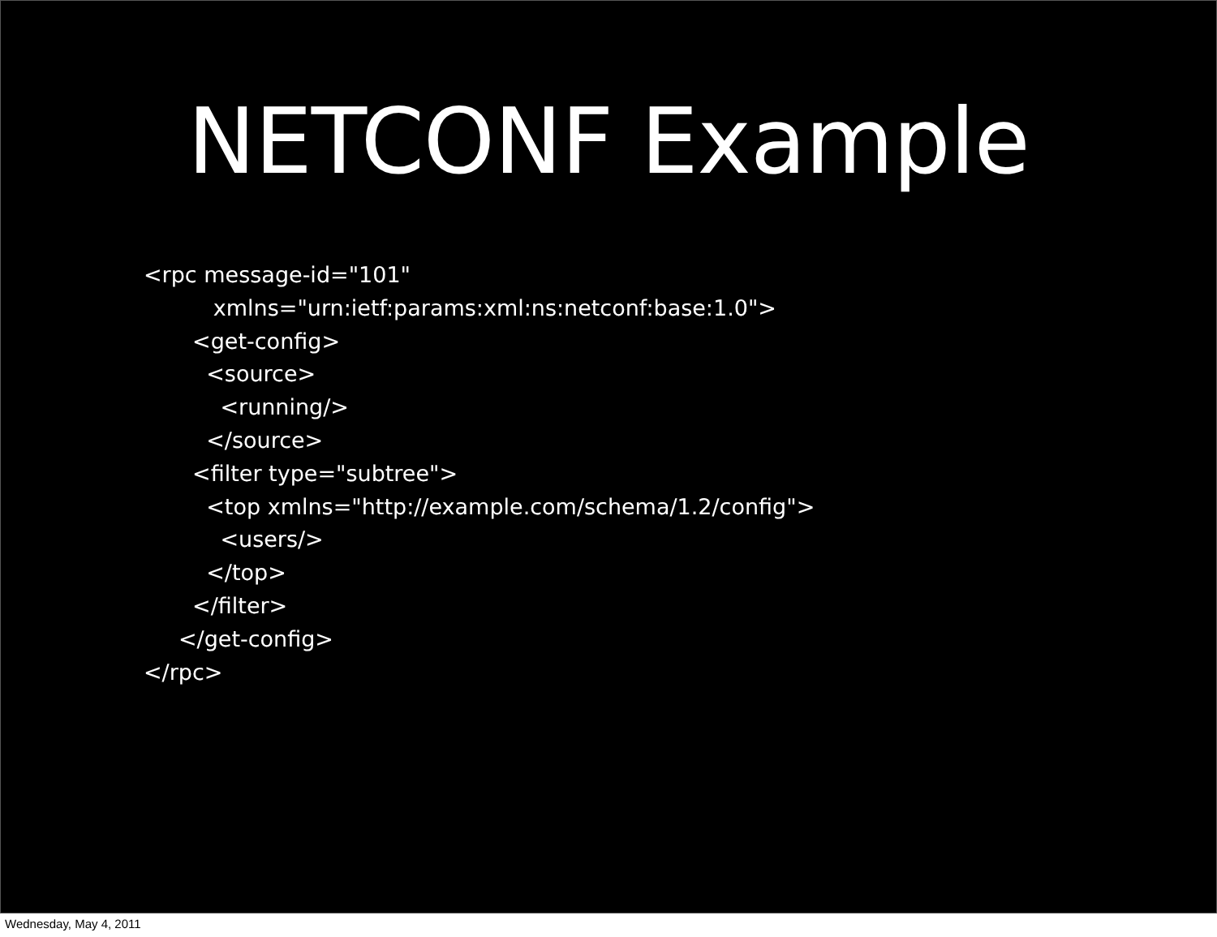NETCONF Example
<rpc message-id="101"
          xmlns="urn:ietf:params:xml:ns:netconf:base:1.0">
       <get-config>
         <source>
           <running/>
         </source>
       <filter type="subtree">
         <top xmlns="http://example.com/schema/1.2/config">
           <users/>
         </top>
       </filter>
     </get-config>
</rpc>
Wednesday, May 4, 2011